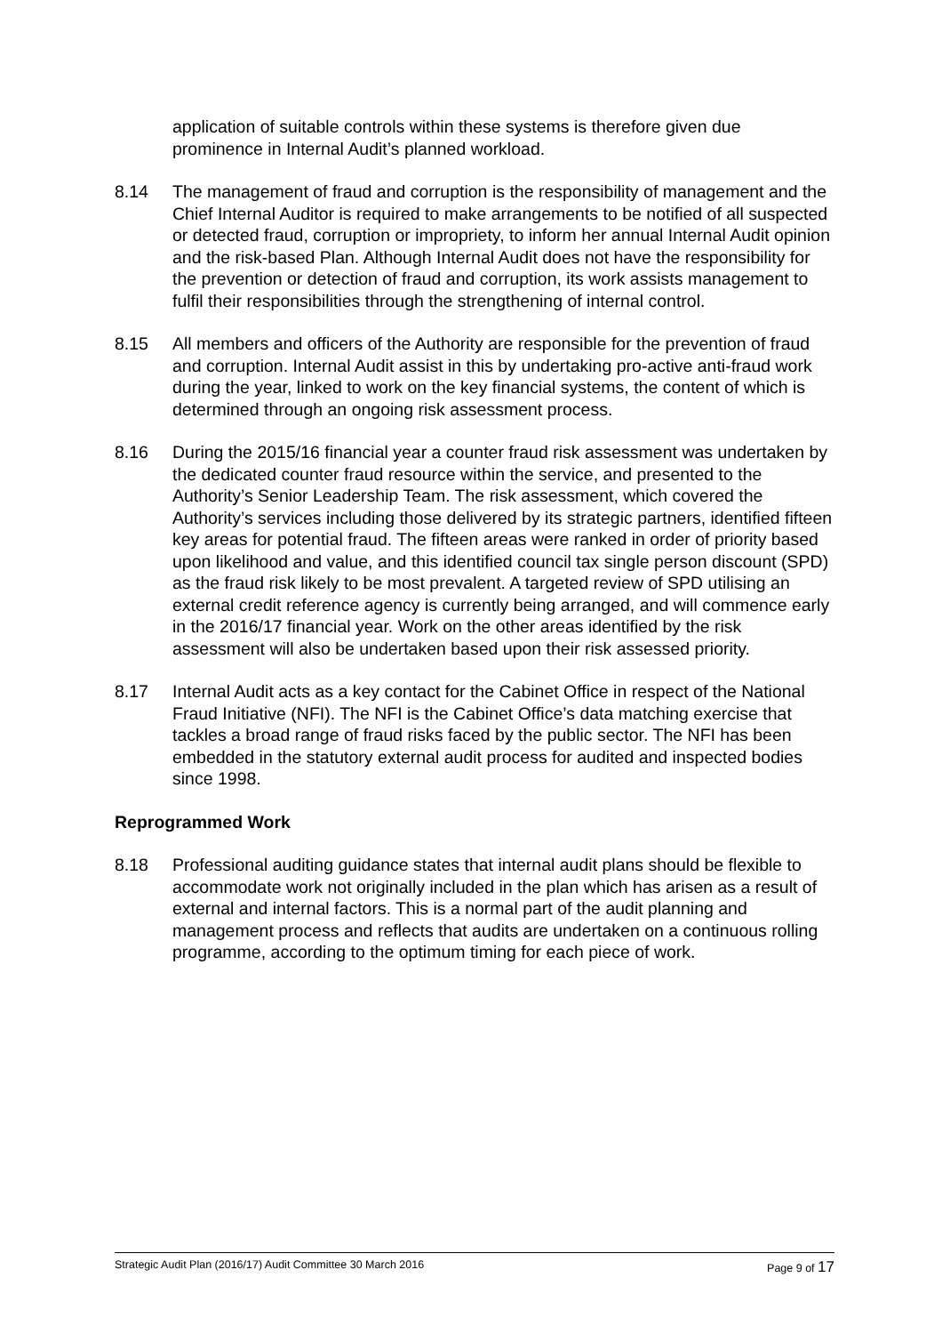application of suitable controls within these systems is therefore given due prominence in Internal Audit’s planned workload.
8.14 The management of fraud and corruption is the responsibility of management and the Chief Internal Auditor is required to make arrangements to be notified of all suspected or detected fraud, corruption or impropriety, to inform her annual Internal Audit opinion and the risk-based Plan. Although Internal Audit does not have the responsibility for the prevention or detection of fraud and corruption, its work assists management to fulfil their responsibilities through the strengthening of internal control.
8.15 All members and officers of the Authority are responsible for the prevention of fraud and corruption. Internal Audit assist in this by undertaking pro-active anti-fraud work during the year, linked to work on the key financial systems, the content of which is determined through an ongoing risk assessment process.
8.16 During the 2015/16 financial year a counter fraud risk assessment was undertaken by the dedicated counter fraud resource within the service, and presented to the Authority’s Senior Leadership Team. The risk assessment, which covered the Authority’s services including those delivered by its strategic partners, identified fifteen key areas for potential fraud. The fifteen areas were ranked in order of priority based upon likelihood and value, and this identified council tax single person discount (SPD) as the fraud risk likely to be most prevalent. A targeted review of SPD utilising an external credit reference agency is currently being arranged, and will commence early in the 2016/17 financial year. Work on the other areas identified by the risk assessment will also be undertaken based upon their risk assessed priority.
8.17 Internal Audit acts as a key contact for the Cabinet Office in respect of the National Fraud Initiative (NFI). The NFI is the Cabinet Office’s data matching exercise that tackles a broad range of fraud risks faced by the public sector. The NFI has been embedded in the statutory external audit process for audited and inspected bodies since 1998.
Reprogrammed Work
8.18 Professional auditing guidance states that internal audit plans should be flexible to accommodate work not originally included in the plan which has arisen as a result of external and internal factors. This is a normal part of the audit planning and management process and reflects that audits are undertaken on a continuous rolling programme, according to the optimum timing for each piece of work.
Strategic Audit Plan (2016/17) Audit Committee 30 March 2016 Page 9 of 17